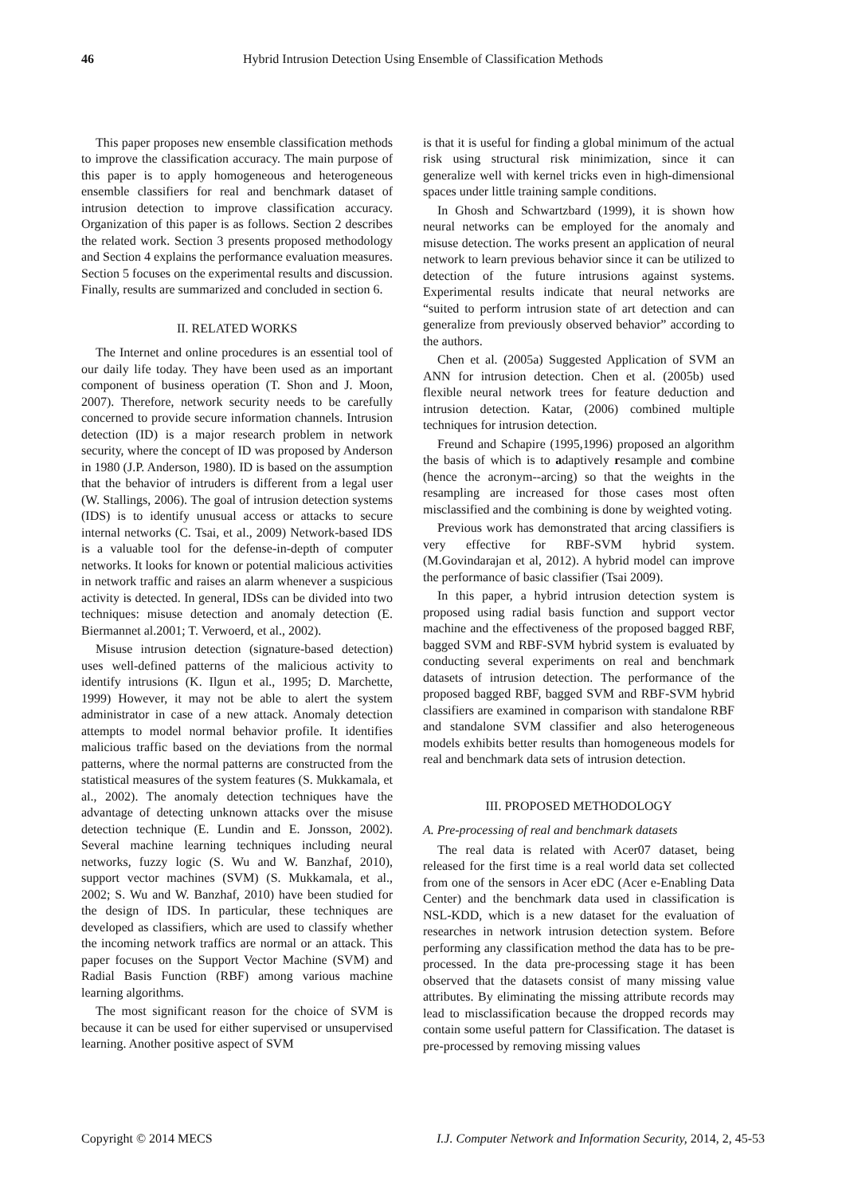46 Hybrid Intrusion Detection Using Ensemble of Classification Methods
This paper proposes new ensemble classification methods to improve the classification accuracy. The main purpose of this paper is to apply homogeneous and heterogeneous ensemble classifiers for real and benchmark dataset of intrusion detection to improve classification accuracy. Organization of this paper is as follows. Section 2 describes the related work. Section 3 presents proposed methodology and Section 4 explains the performance evaluation measures. Section 5 focuses on the experimental results and discussion. Finally, results are summarized and concluded in section 6.
II. RELATED WORKS
The Internet and online procedures is an essential tool of our daily life today. They have been used as an important component of business operation (T. Shon and J. Moon, 2007). Therefore, network security needs to be carefully concerned to provide secure information channels. Intrusion detection (ID) is a major research problem in network security, where the concept of ID was proposed by Anderson in 1980 (J.P. Anderson, 1980). ID is based on the assumption that the behavior of intruders is different from a legal user (W. Stallings, 2006). The goal of intrusion detection systems (IDS) is to identify unusual access or attacks to secure internal networks (C. Tsai, et al., 2009) Network-based IDS is a valuable tool for the defense-in-depth of computer networks. It looks for known or potential malicious activities in network traffic and raises an alarm whenever a suspicious activity is detected. In general, IDSs can be divided into two techniques: misuse detection and anomaly detection (E. Biermannet al.2001; T. Verwoerd, et al., 2002).
Misuse intrusion detection (signature-based detection) uses well-defined patterns of the malicious activity to identify intrusions (K. Ilgun et al., 1995; D. Marchette, 1999) However, it may not be able to alert the system administrator in case of a new attack. Anomaly detection attempts to model normal behavior profile. It identifies malicious traffic based on the deviations from the normal patterns, where the normal patterns are constructed from the statistical measures of the system features (S. Mukkamala, et al., 2002). The anomaly detection techniques have the advantage of detecting unknown attacks over the misuse detection technique (E. Lundin and E. Jonsson, 2002). Several machine learning techniques including neural networks, fuzzy logic (S. Wu and W. Banzhaf, 2010), support vector machines (SVM) (S. Mukkamala, et al., 2002; S. Wu and W. Banzhaf, 2010) have been studied for the design of IDS. In particular, these techniques are developed as classifiers, which are used to classify whether the incoming network traffics are normal or an attack. This paper focuses on the Support Vector Machine (SVM) and Radial Basis Function (RBF) among various machine learning algorithms.
The most significant reason for the choice of SVM is because it can be used for either supervised or unsupervised learning. Another positive aspect of SVM
is that it is useful for finding a global minimum of the actual risk using structural risk minimization, since it can generalize well with kernel tricks even in high-dimensional spaces under little training sample conditions.
In Ghosh and Schwartzbard (1999), it is shown how neural networks can be employed for the anomaly and misuse detection. The works present an application of neural network to learn previous behavior since it can be utilized to detection of the future intrusions against systems. Experimental results indicate that neural networks are “suited to perform intrusion state of art detection and can generalize from previously observed behavior” according to the authors.
Chen et al. (2005a) Suggested Application of SVM an ANN for intrusion detection. Chen et al. (2005b) used flexible neural network trees for feature deduction and intrusion detection. Katar, (2006) combined multiple techniques for intrusion detection.
Freund and Schapire (1995,1996) proposed an algorithm the basis of which is to adaptively resample and combine (hence the acronym--arcing) so that the weights in the resampling are increased for those cases most often misclassified and the combining is done by weighted voting.
Previous work has demonstrated that arcing classifiers is very effective for RBF-SVM hybrid system. (M.Govindarajan et al, 2012). A hybrid model can improve the performance of basic classifier (Tsai 2009).
In this paper, a hybrid intrusion detection system is proposed using radial basis function and support vector machine and the effectiveness of the proposed bagged RBF, bagged SVM and RBF-SVM hybrid system is evaluated by conducting several experiments on real and benchmark datasets of intrusion detection. The performance of the proposed bagged RBF, bagged SVM and RBF-SVM hybrid classifiers are examined in comparison with standalone RBF and standalone SVM classifier and also heterogeneous models exhibits better results than homogeneous models for real and benchmark data sets of intrusion detection.
III. PROPOSED METHODOLOGY
A. Pre-processing of real and benchmark datasets
The real data is related with Acer07 dataset, being released for the first time is a real world data set collected from one of the sensors in Acer eDC (Acer e-Enabling Data Center) and the benchmark data used in classification is NSL-KDD, which is a new dataset for the evaluation of researches in network intrusion detection system. Before performing any classification method the data has to be pre-processed. In the data pre-processing stage it has been observed that the datasets consist of many missing value attributes. By eliminating the missing attribute records may lead to misclassification because the dropped records may contain some useful pattern for Classification. The dataset is pre-processed by removing missing values
Copyright © 2014 MECS I.J. Computer Network and Information Security, 2014, 2, 45-53